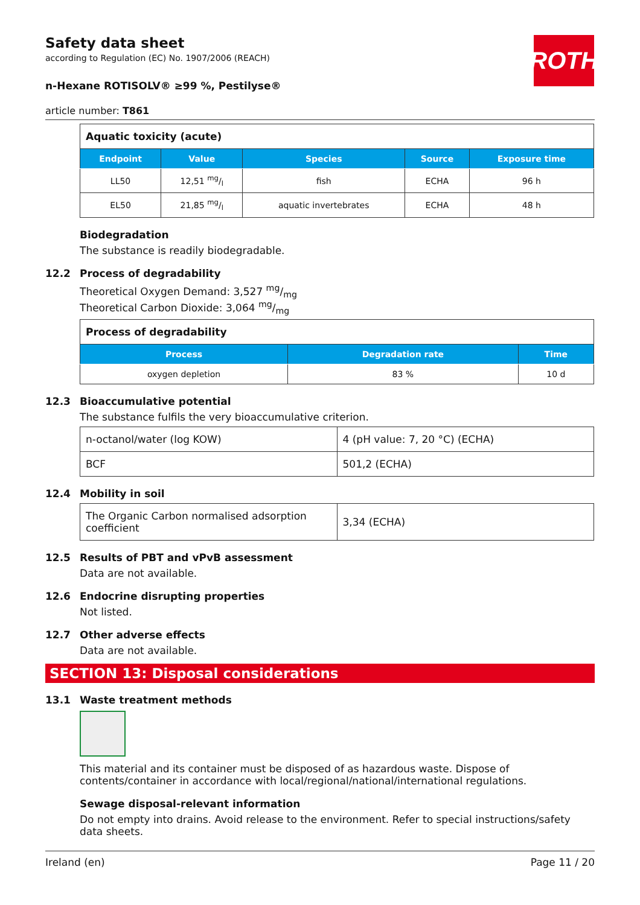ROTH
Safety data sheet
according to Regulation (EC) No. 1907/2006 (REACH)
n-Hexane ROTISOLV® ≥99 %, Pestilyse®
article number: T861
| Aquatic toxicity (acute) | | | | |
| Endpoint | Value | Species | Source | Exposure time |
| LL50 | 12,51 mg/l | fish | ECHA | 96 h |
| EL50 | 21,85 mg/l | aquatic invertebrates | ECHA | 48 h |
Biodegradation
The substance is readily biodegradable.
12.2 Process of degradability
Theoretical Oxygen Demand: 3,527 mg/mg
Theoretical Carbon Dioxide: 3,064 mg/mg
| Process of degradability | | |
| Process | Degradation rate | Time |
| oxygen depletion | 83 % | 10 d |
12.3 Bioaccumulative potential
The substance fulfils the very bioaccumulative criterion.
| n-octanol/water (log KOW) | 4 (pH value: 7, 20 °C) (ECHA) |
| BCF | 501,2 (ECHA) |
12.4 Mobility in soil
| The Organic Carbon normalised adsorption coefficient | 3,34 (ECHA) |
12.5 Results of PBT and vPvB assessment
Data are not available.
12.6 Endocrine disrupting properties
Not listed.
12.7 Other adverse effects
Data are not available.
SECTION 13: Disposal considerations
13.1 Waste treatment methods
This material and its container must be disposed of as hazardous waste. Dispose of contents/container in accordance with local/regional/national/international regulations.
Sewage disposal-relevant information
Do not empty into drains. Avoid release to the environment. Refer to special instructions/safety data sheets.
Ireland (en) Page 11 / 20